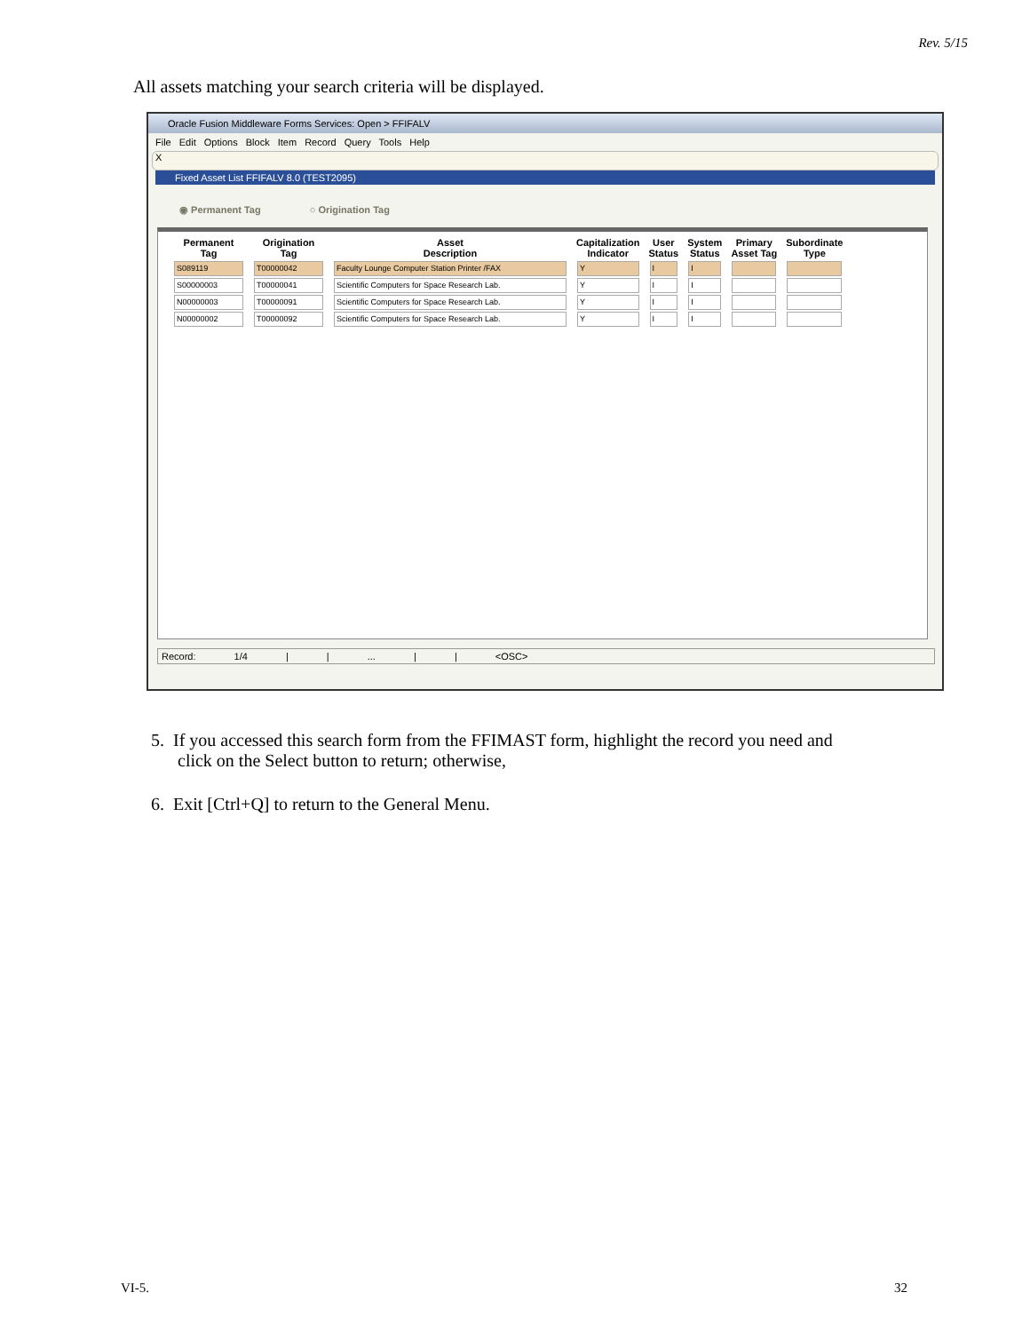Rev. 5/15
All assets matching your search criteria will be displayed.
Oracle Fusion Middleware Forms Services: Open > FFIFALV
File Edit Options Block Item Record Query Tools Help
X
Fixed Asset List FFIFALV 8.0 (TEST2095)
◉ Permanent Tag ○ Origination Tag
| Permanent Tag | Origination Tag | Asset Description | Capitalization Indicator | User Status | System Status | Primary Asset Tag | Subordinate Type |
| --- | --- | --- | --- | --- | --- | --- | --- |
| S089119 | T00000042 | Faculty Lounge Computer Station Printer /FAX | Y | I | I | | |
| S00000003 | T00000041 | Scientific Computers for Space Research Lab. | Y | I | I | | |
| N00000003 | T00000091 | Scientific Computers for Space Research Lab. | Y | I | I | | |
| N00000002 | T00000092 | Scientific Computers for Space Research Lab. | Y | I | I | | |
Record: 1/4 | | ... | | <OSC>
5. If you accessed this search form from the FFIMAST form, highlight the record you need and
click on the Select button to return; otherwise,
6. Exit [Ctrl+Q] to return to the General Menu.
VI-5. 32